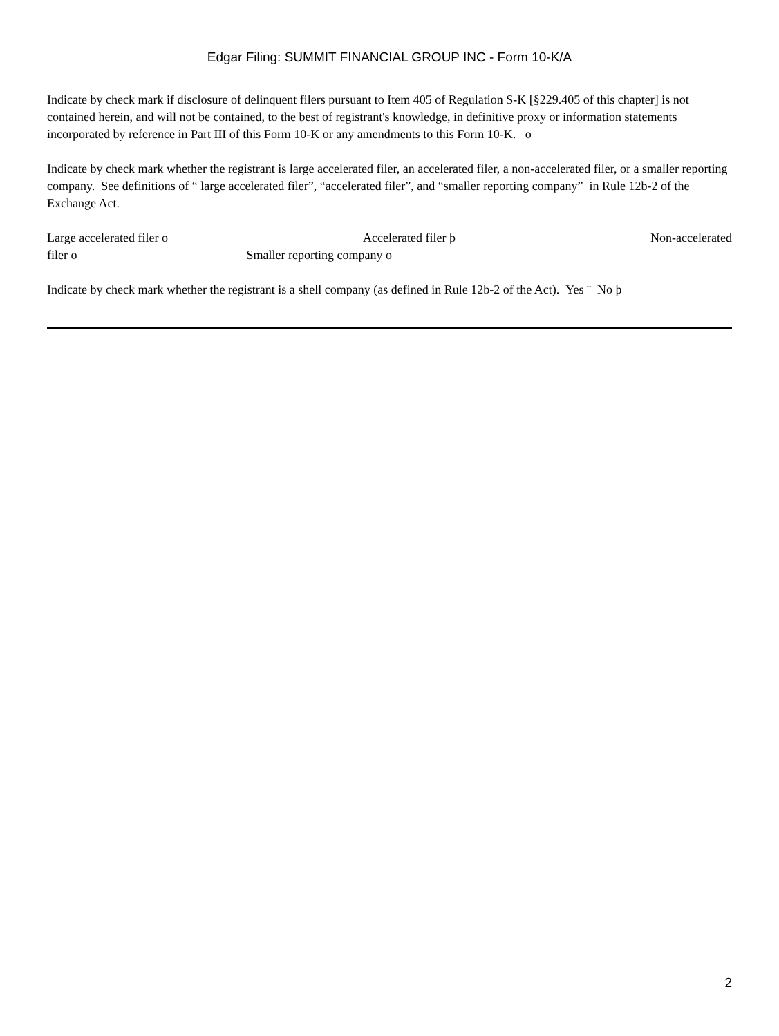Edgar Filing: SUMMIT FINANCIAL GROUP INC - Form 10-K/A
Indicate by check mark if disclosure of delinquent filers pursuant to Item 405 of Regulation S-K [§229.405 of this chapter] is not contained herein, and will not be contained, to the best of registrant's knowledge, in definitive proxy or information statements incorporated by reference in Part III of this Form 10-K or any amendments to this Form 10-K. o
Indicate by check mark whether the registrant is large accelerated filer, an accelerated filer, a non-accelerated filer, or a smaller reporting company. See definitions of “ large accelerated filer”, “accelerated filer”, and “smaller reporting company” in Rule 12b-2 of the Exchange Act.
Large accelerated filer o Accelerated filer þ Non-accelerated
filer o Smaller reporting company o
Indicate by check mark whether the registrant is a shell company (as defined in Rule 12b-2 of the Act). Yes ¨ No þ
2